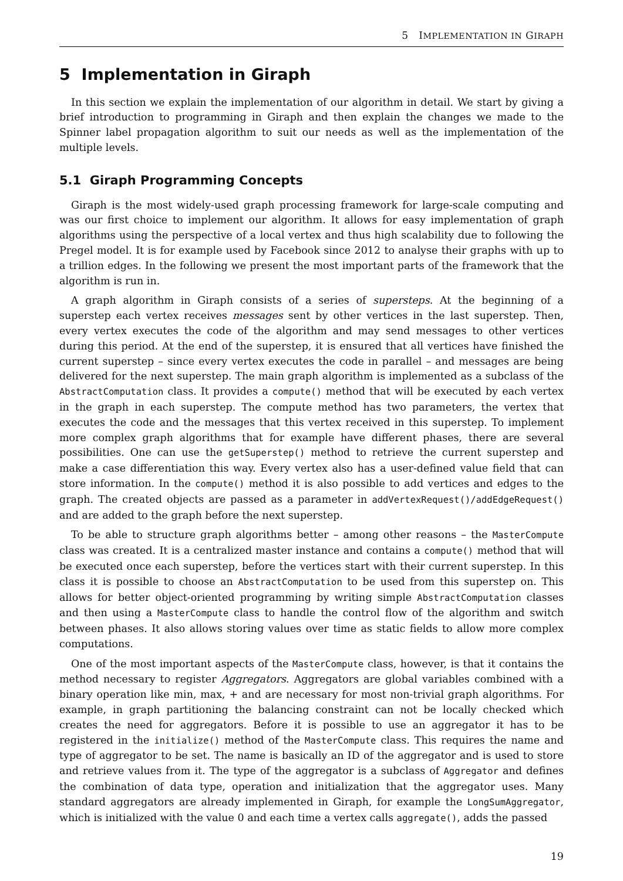5 IMPLEMENTATION IN GIRAPH
5 Implementation in Giraph
In this section we explain the implementation of our algorithm in detail. We start by giving a brief introduction to programming in Giraph and then explain the changes we made to the Spinner label propagation algorithm to suit our needs as well as the implementation of the multiple levels.
5.1 Giraph Programming Concepts
Giraph is the most widely-used graph processing framework for large-scale computing and was our first choice to implement our algorithm. It allows for easy implementation of graph algorithms using the perspective of a local vertex and thus high scalability due to following the Pregel model. It is for example used by Facebook since 2012 to analyse their graphs with up to a trillion edges. In the following we present the most important parts of the framework that the algorithm is run in.
A graph algorithm in Giraph consists of a series of supersteps. At the beginning of a superstep each vertex receives messages sent by other vertices in the last superstep. Then, every vertex executes the code of the algorithm and may send messages to other vertices during this period. At the end of the superstep, it is ensured that all vertices have finished the current superstep – since every vertex executes the code in parallel – and messages are being delivered for the next superstep. The main graph algorithm is implemented as a subclass of the AbstractComputation class. It provides a compute() method that will be executed by each vertex in the graph in each superstep. The compute method has two parameters, the vertex that executes the code and the messages that this vertex received in this superstep. To implement more complex graph algorithms that for example have different phases, there are several possibilities. One can use the getSuperstep() method to retrieve the current superstep and make a case differentiation this way. Every vertex also has a user-defined value field that can store information. In the compute() method it is also possible to add vertices and edges to the graph. The created objects are passed as a parameter in addVertexRequest()/addEdgeRequest() and are added to the graph before the next superstep.
To be able to structure graph algorithms better – among other reasons – the MasterCompute class was created. It is a centralized master instance and contains a compute() method that will be executed once each superstep, before the vertices start with their current superstep. In this class it is possible to choose an AbstractComputation to be used from this superstep on. This allows for better object-oriented programming by writing simple AbstractComputation classes and then using a MasterCompute class to handle the control flow of the algorithm and switch between phases. It also allows storing values over time as static fields to allow more complex computations.
One of the most important aspects of the MasterCompute class, however, is that it contains the method necessary to register Aggregators. Aggregators are global variables combined with a binary operation like min, max, + and are necessary for most non-trivial graph algorithms. For example, in graph partitioning the balancing constraint can not be locally checked which creates the need for aggregators. Before it is possible to use an aggregator it has to be registered in the initialize() method of the MasterCompute class. This requires the name and type of aggregator to be set. The name is basically an ID of the aggregator and is used to store and retrieve values from it. The type of the aggregator is a subclass of Aggregator and defines the combination of data type, operation and initialization that the aggregator uses. Many standard aggregators are already implemented in Giraph, for example the LongSumAggregator, which is initialized with the value 0 and each time a vertex calls aggregate(), adds the passed
19